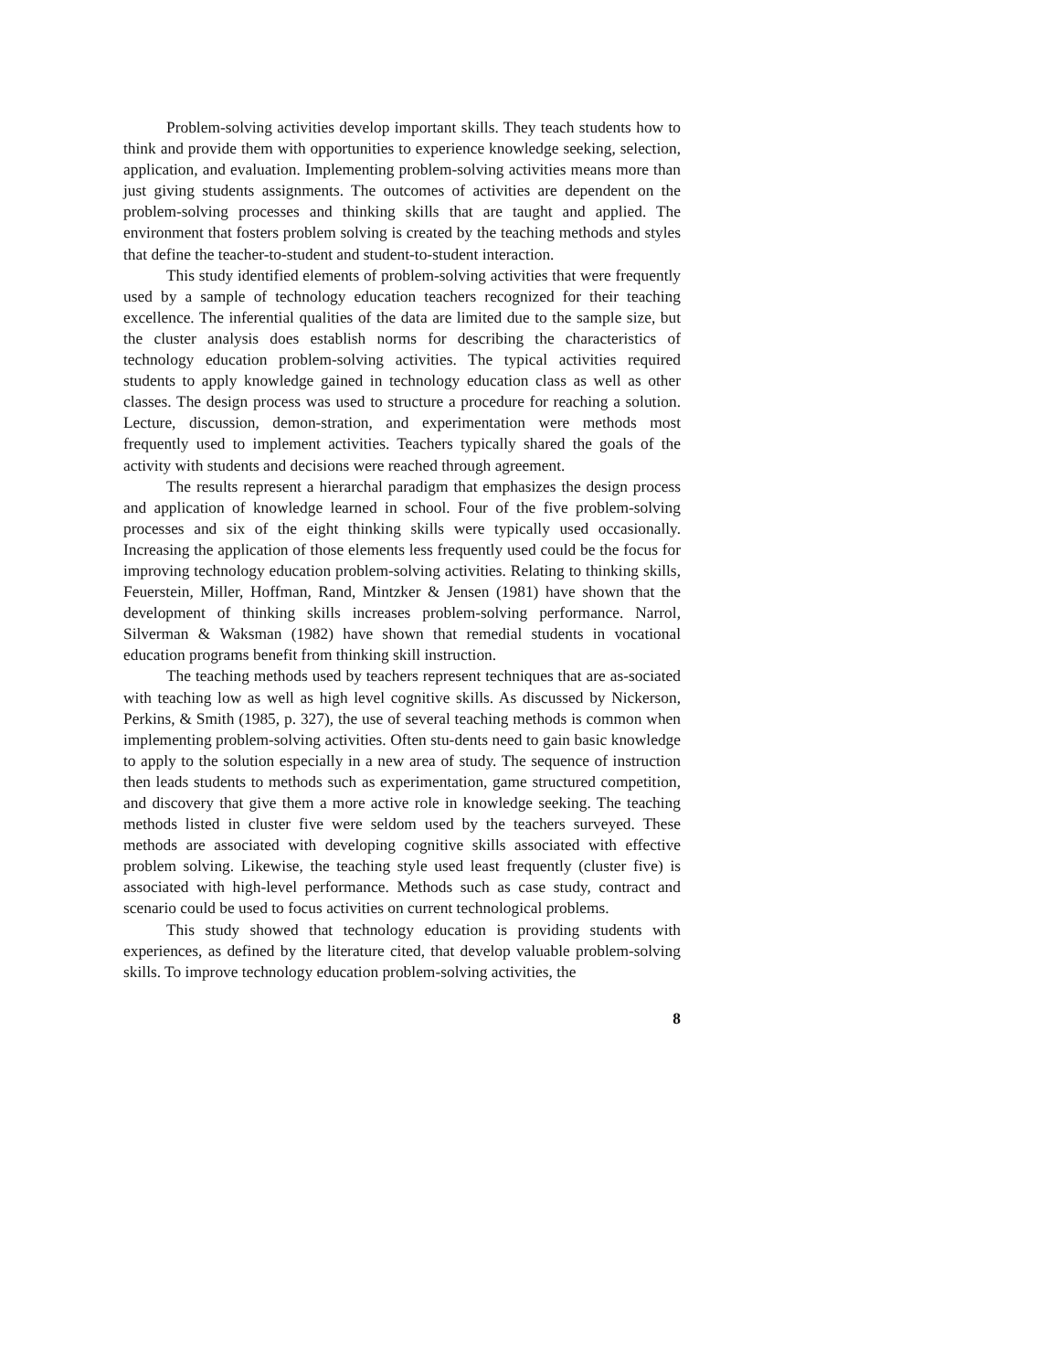Problem-solving activities develop important skills. They teach students how to think and provide them with opportunities to experience knowledge seeking, selection, application, and evaluation. Implementing problem-solving activities means more than just giving students assignments. The outcomes of activities are dependent on the problem-solving processes and thinking skills that are taught and applied. The environment that fosters problem solving is created by the teaching methods and styles that define the teacher-to-student and student-to-student interaction.
This study identified elements of problem-solving activities that were frequently used by a sample of technology education teachers recognized for their teaching excellence. The inferential qualities of the data are limited due to the sample size, but the cluster analysis does establish norms for describing the characteristics of technology education problem-solving activities. The typical activities required students to apply knowledge gained in technology education class as well as other classes. The design process was used to structure a procedure for reaching a solution. Lecture, discussion, demon-stration, and experimentation were methods most frequently used to implement activities. Teachers typically shared the goals of the activity with students and decisions were reached through agreement.
The results represent a hierarchal paradigm that emphasizes the design process and application of knowledge learned in school. Four of the five problem-solving processes and six of the eight thinking skills were typically used occasionally. Increasing the application of those elements less frequently used could be the focus for improving technology education problem-solving activities. Relating to thinking skills, Feuerstein, Miller, Hoffman, Rand, Mintzker & Jensen (1981) have shown that the development of thinking skills increases problem-solving performance. Narrol, Silverman & Waksman (1982) have shown that remedial students in vocational education programs benefit from thinking skill instruction.
The teaching methods used by teachers represent techniques that are as-sociated with teaching low as well as high level cognitive skills. As discussed by Nickerson, Perkins, & Smith (1985, p. 327), the use of several teaching methods is common when implementing problem-solving activities. Often stu-dents need to gain basic knowledge to apply to the solution especially in a new area of study. The sequence of instruction then leads students to methods such as experimentation, game structured competition, and discovery that give them a more active role in knowledge seeking. The teaching methods listed in cluster five were seldom used by the teachers surveyed. These methods are associated with developing cognitive skills associated with effective problem solving. Likewise, the teaching style used least frequently (cluster five) is associated with high-level performance. Methods such as case study, contract and scenario could be used to focus activities on current technological problems.
This study showed that technology education is providing students with experiences, as defined by the literature cited, that develop valuable problem-solving skills. To improve technology education problem-solving activities, the
8